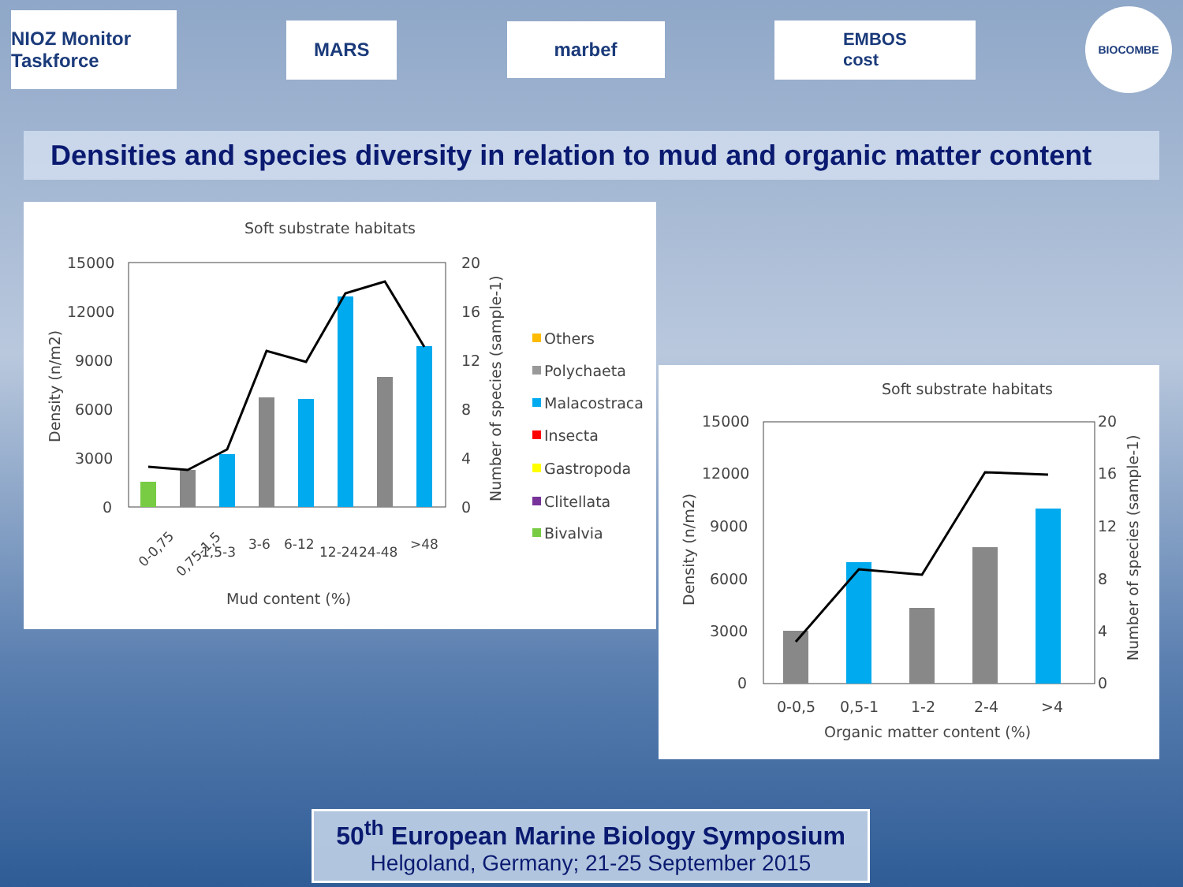NIOZ Monitor Taskforce
MARS
marbef
EMBOS
cost
BIOCOMBE
Densities and species diversity in relation to mud and organic matter content
Soft substrate habitats
15000
12000
9000
6000
3000
0
20
16
12
8
4
0
Density (n/m2)
Number of species (sample-1)
0-0,75
0,75-1,5
1,5-3
3-6
6-12
12-24
24-48
>48
Mud content (%)
Others
Polychaeta
Malacostraca
Insecta
Gastropoda
Clitellata
Bivalvia
Soft substrate habitats
15000
12000
9000
6000
3000
0
20
16
12
8
4
0
Density (n/m2)
Number of species (sample-1)
0-0,5
0,5-1
1-2
2-4
>4
Organic matter content (%)
50<sup>th</sup> European Marine Biology Symposium
Helgoland, Germany; 21-25 September 2015